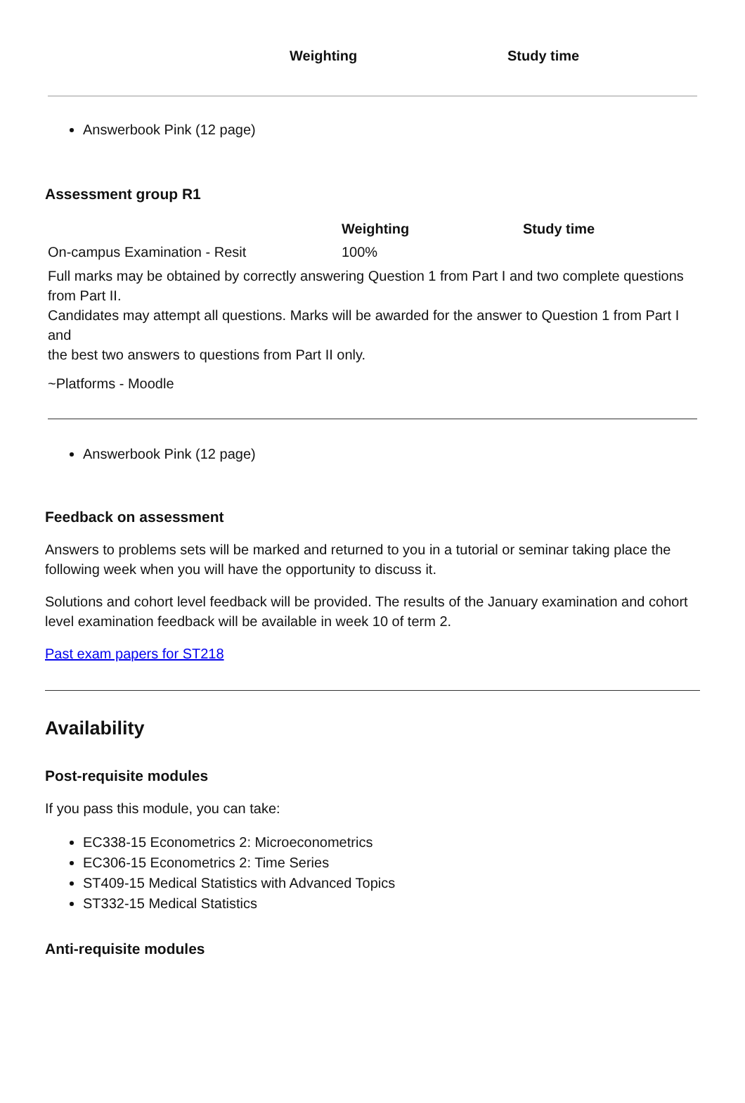| | Weighting | Study time |
| --- | --- | --- |
Answerbook Pink (12 page)
Assessment group R1
| | Weighting | Study time |
| --- | --- | --- |
| On-campus Examination - Resit | 100% | |
| Full marks may be obtained by correctly answering Question 1 from Part I and two complete questions from Part II. Candidates may attempt all questions. Marks will be awarded for the answer to Question 1 from Part I and the best two answers to questions from Part II only. | | |
| ~Platforms - Moodle | | |
Answerbook Pink (12 page)
Feedback on assessment
Answers to problems sets will be marked and returned to you in a tutorial or seminar taking place the following week when you will have the opportunity to discuss it.
Solutions and cohort level feedback will be provided. The results of the January examination and cohort level examination feedback will be available in week 10 of term 2.
Past exam papers for ST218
Availability
Post-requisite modules
If you pass this module, you can take:
EC338-15 Econometrics 2: Microeconometrics
EC306-15 Econometrics 2: Time Series
ST409-15 Medical Statistics with Advanced Topics
ST332-15 Medical Statistics
Anti-requisite modules